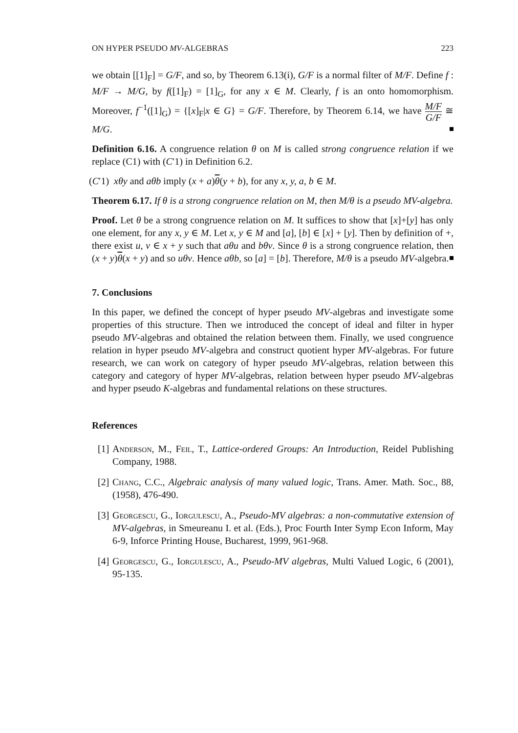ON HYPER PSEUDO MV-ALGEBRAS 223
we obtain [[1]<sub>F</sub>] = G/F, and so, by Theorem 6.13(i), G/F is a normal filter of M/F. Define f : M/F → M/G, by f([1]<sub>F</sub>) = [1]<sub>G</sub>, for any x ∈ M. Clearly, f is an onto homomorphism. Moreover, f<sup>−1</sup>([1]<sub>G</sub>) = {[x]<sub>F</sub>|x ∈ G} = G/F. Therefore, by Theorem 6.14, we have M/F G/F ≅ M/G.
Definition 6.16. A congruence relation θ on M is called strong congruence relation if we replace (C1) with (C′1) in Definition 6.2.
(C′1) xθy and aθb imply (x + a)θ(y + b), for any x, y, a, b ∈ M.
Theorem 6.17. If θ is a strong congruence relation on M, then M/θ is a pseudo MV-algebra.
Proof. Let θ be a strong congruence relation on M. It suffices to show that [x]+[y] has only one element, for any x, y ∈ M. Let x, y ∈ M and [a], [b] ∈ [x] + [y]. Then by definition of +, there exist u, v ∈ x + y such that aθu and bθv. Since θ is a strong congruence relation, then (x + y)θ(x + y) and so uθv. Hence aθb, so [a] = [b]. Therefore, M/θ is a pseudo MV-algebra.
7. Conclusions
In this paper, we defined the concept of hyper pseudo MV-algebras and investigate some properties of this structure. Then we introduced the concept of ideal and filter in hyper pseudo MV-algebras and obtained the relation between them. Finally, we used congruence relation in hyper pseudo MV-algebra and construct quotient hyper MV-algebras. For future research, we can work on category of hyper pseudo MV-algebras, relation between this category and category of hyper MV-algebras, relation between hyper pseudo MV-algebras and hyper pseudo K-algebras and fundamental relations on these structures.
References
[1] Anderson, M., Feil, T., Lattice-ordered Groups: An Introduction, Reidel Publishing Company, 1988.
[2] Chang, C.C., Algebraic analysis of many valued logic, Trans. Amer. Math. Soc., 88, (1958), 476-490.
[3] Georgescu, G., Iorgulescu, A., Pseudo-MV algebras: a non-commutative extension of MV-algebras, in Smeureanu I. et al. (Eds.), Proc Fourth Inter Symp Econ Inform, May 6-9, Inforce Printing House, Bucharest, 1999, 961-968.
[4] Georgescu, G., Iorgulescu, A., Pseudo-MV algebras, Multi Valued Logic, 6 (2001), 95-135.